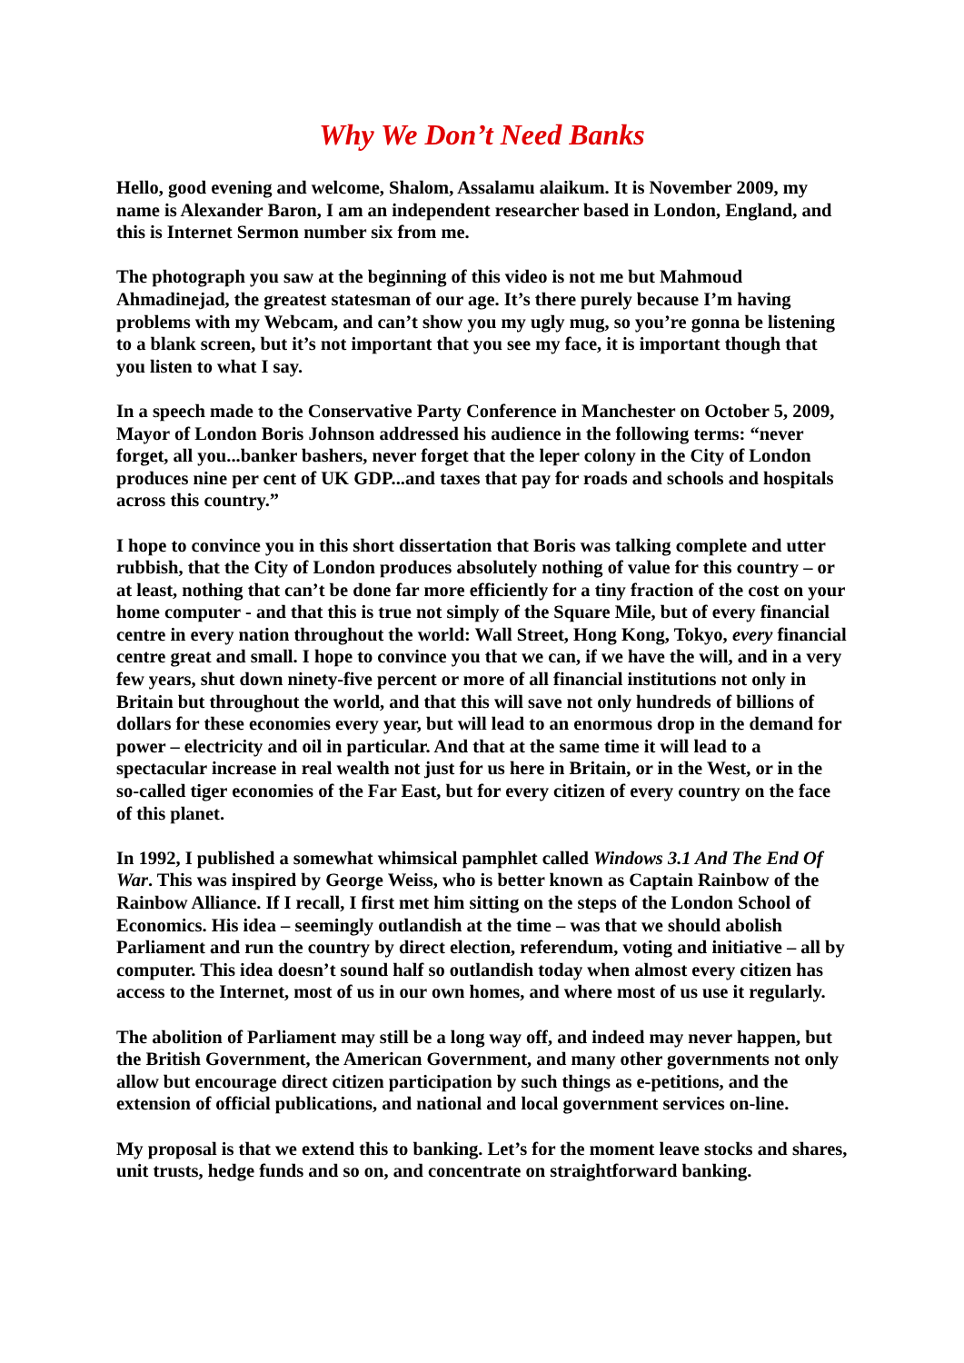Why We Don’t Need Banks
Hello, good evening and welcome, Shalom, Assalamu alaikum. It is November 2009, my name is Alexander Baron, I am an independent researcher based in London, England, and this is Internet Sermon number six from me.
The photograph you saw at the beginning of this video is not me but Mahmoud Ahmadinejad, the greatest statesman of our age. It’s there purely because I’m having problems with my Webcam, and can’t show you my ugly mug, so you’re gonna be listening to a blank screen, but it’s not important that you see my face, it is important though that you listen to what I say.
In a speech made to the Conservative Party Conference in Manchester on October 5, 2009, Mayor of London Boris Johnson addressed his audience in the following terms: “never forget, all you...banker bashers, never forget that the leper colony in the City of London produces nine per cent of UK GDP...and taxes that pay for roads and schools and hospitals across this country.”
I hope to convince you in this short dissertation that Boris was talking complete and utter rubbish, that the City of London produces absolutely nothing of value for this country – or at least, nothing that can’t be done far more efficiently for a tiny fraction of the cost on your home computer - and that this is true not simply of the Square Mile, but of every financial centre in every nation throughout the world: Wall Street, Hong Kong, Tokyo, every financial centre great and small. I hope to convince you that we can, if we have the will, and in a very few years, shut down ninety-five percent or more of all financial institutions not only in Britain but throughout the world, and that this will save not only hundreds of billions of dollars for these economies every year, but will lead to an enormous drop in the demand for power – electricity and oil in particular. And that at the same time it will lead to a spectacular increase in real wealth not just for us here in Britain, or in the West, or in the so-called tiger economies of the Far East, but for every citizen of every country on the face of this planet.
In 1992, I published a somewhat whimsical pamphlet called Windows 3.1 And The End Of War. This was inspired by George Weiss, who is better known as Captain Rainbow of the Rainbow Alliance. If I recall, I first met him sitting on the steps of the London School of Economics. His idea – seemingly outlandish at the time – was that we should abolish Parliament and run the country by direct election, referendum, voting and initiative – all by computer. This idea doesn’t sound half so outlandish today when almost every citizen has access to the Internet, most of us in our own homes, and where most of us use it regularly.
The abolition of Parliament may still be a long way off, and indeed may never happen, but the British Government, the American Government, and many other governments not only allow but encourage direct citizen participation by such things as e-petitions, and the extension of official publications, and national and local government services on-line.
My proposal is that we extend this to banking. Let’s for the moment leave stocks and shares, unit trusts, hedge funds and so on, and concentrate on straightforward banking.